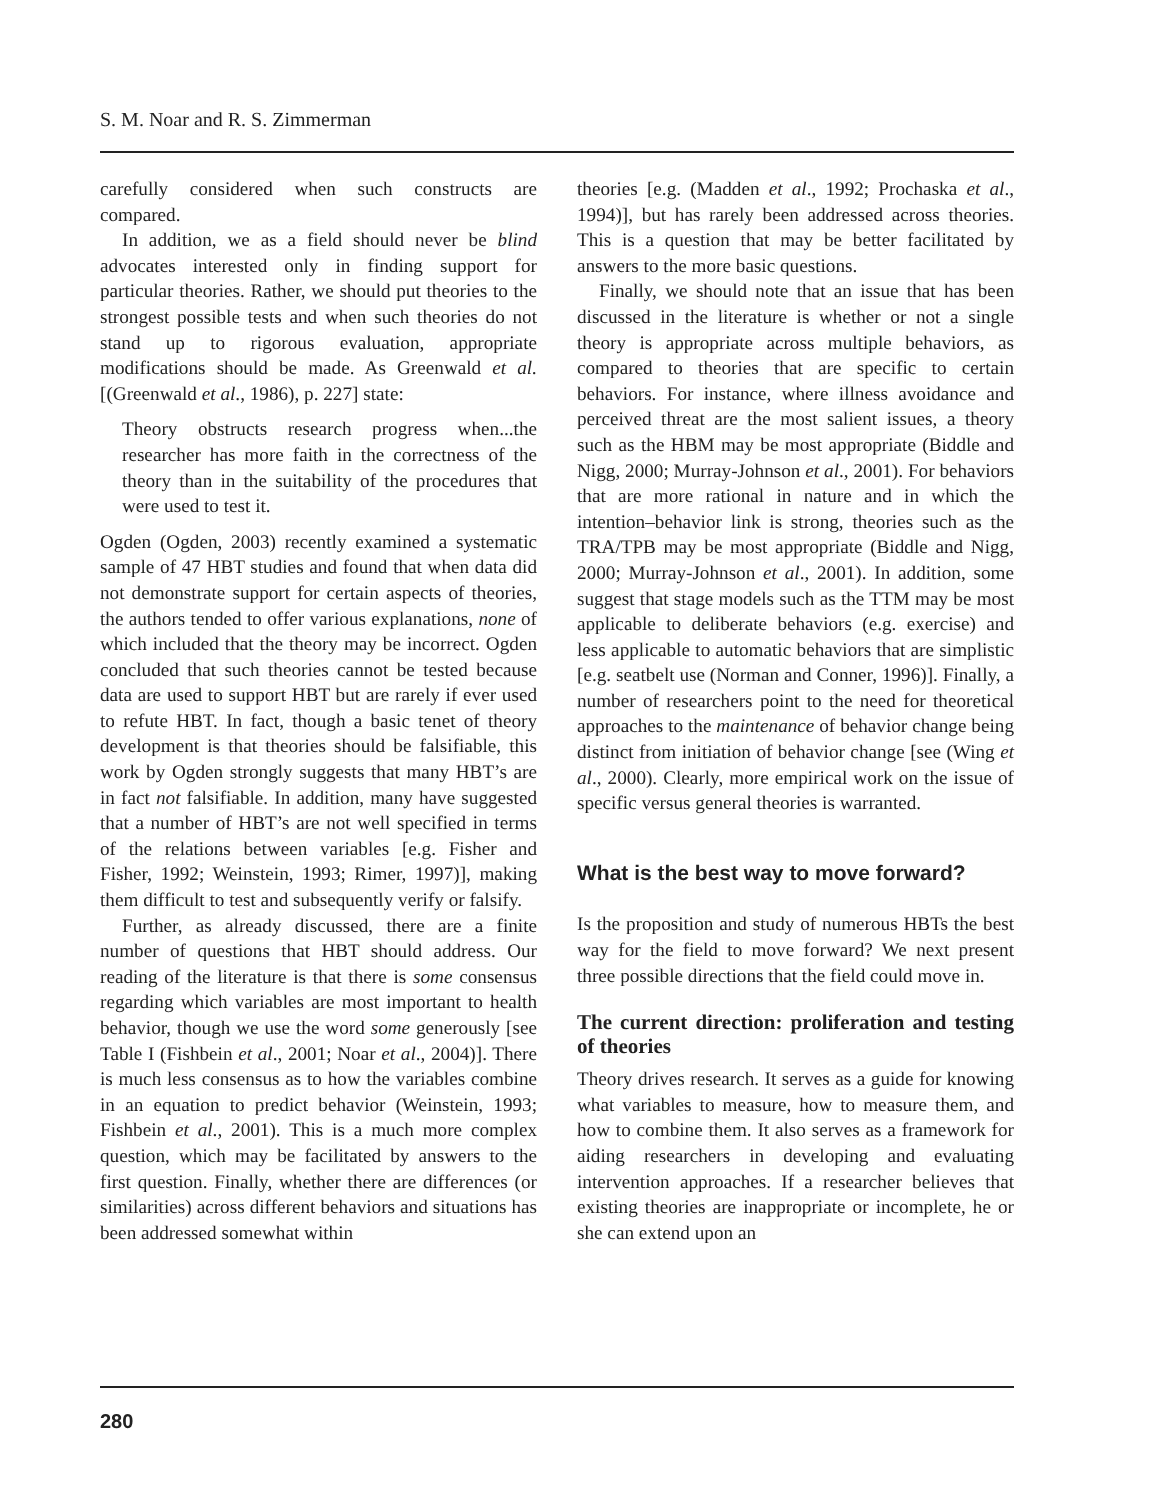S. M. Noar and R. S. Zimmerman
carefully considered when such constructs are compared.
In addition, we as a field should never be blind advocates interested only in finding support for particular theories. Rather, we should put theories to the strongest possible tests and when such theories do not stand up to rigorous evaluation, appropriate modifications should be made. As Greenwald et al. [(Greenwald et al., 1986), p. 227] state:
Theory obstructs research progress when...the researcher has more faith in the correctness of the theory than in the suitability of the procedures that were used to test it.
Ogden (Ogden, 2003) recently examined a systematic sample of 47 HBT studies and found that when data did not demonstrate support for certain aspects of theories, the authors tended to offer various explanations, none of which included that the theory may be incorrect. Ogden concluded that such theories cannot be tested because data are used to support HBT but are rarely if ever used to refute HBT. In fact, though a basic tenet of theory development is that theories should be falsifiable, this work by Ogden strongly suggests that many HBT’s are in fact not falsifiable. In addition, many have suggested that a number of HBT’s are not well specified in terms of the relations between variables [e.g. Fisher and Fisher, 1992; Weinstein, 1993; Rimer, 1997)], making them difficult to test and subsequently verify or falsify.
Further, as already discussed, there are a finite number of questions that HBT should address. Our reading of the literature is that there is some consensus regarding which variables are most important to health behavior, though we use the word some generously [see Table I (Fishbein et al., 2001; Noar et al., 2004)]. There is much less consensus as to how the variables combine in an equation to predict behavior (Weinstein, 1993; Fishbein et al., 2001). This is a much more complex question, which may be facilitated by answers to the first question. Finally, whether there are differences (or similarities) across different behaviors and situations has been addressed somewhat within
theories [e.g. (Madden et al., 1992; Prochaska et al., 1994)], but has rarely been addressed across theories. This is a question that may be better facilitated by answers to the more basic questions.
Finally, we should note that an issue that has been discussed in the literature is whether or not a single theory is appropriate across multiple behaviors, as compared to theories that are specific to certain behaviors. For instance, where illness avoidance and perceived threat are the most salient issues, a theory such as the HBM may be most appropriate (Biddle and Nigg, 2000; Murray-Johnson et al., 2001). For behaviors that are more rational in nature and in which the intention–behavior link is strong, theories such as the TRA/TPB may be most appropriate (Biddle and Nigg, 2000; Murray-Johnson et al., 2001). In addition, some suggest that stage models such as the TTM may be most applicable to deliberate behaviors (e.g. exercise) and less applicable to automatic behaviors that are simplistic [e.g. seatbelt use (Norman and Conner, 1996)]. Finally, a number of researchers point to the need for theoretical approaches to the maintenance of behavior change being distinct from initiation of behavior change [see (Wing et al., 2000). Clearly, more empirical work on the issue of specific versus general theories is warranted.
What is the best way to move forward?
Is the proposition and study of numerous HBTs the best way for the field to move forward? We next present three possible directions that the field could move in.
The current direction: proliferation and testing of theories
Theory drives research. It serves as a guide for knowing what variables to measure, how to measure them, and how to combine them. It also serves as a framework for aiding researchers in developing and evaluating intervention approaches. If a researcher believes that existing theories are inappropriate or incomplete, he or she can extend upon an
280